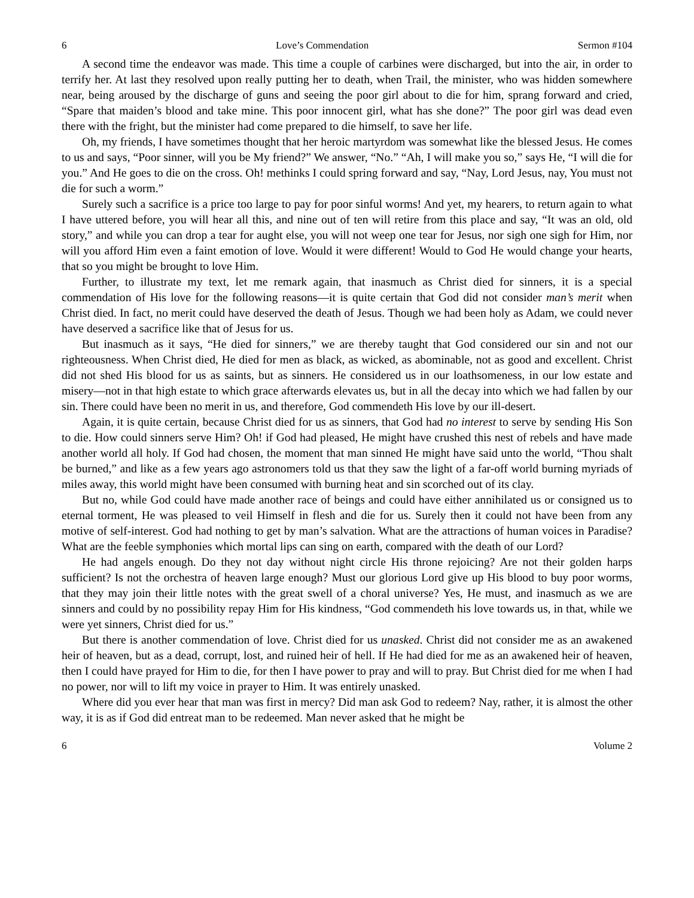6 Love’s Commendation Sermon #104
A second time the endeavor was made. This time a couple of carbines were discharged, but into the air, in order to terrify her. At last they resolved upon really putting her to death, when Trail, the minister, who was hidden somewhere near, being aroused by the discharge of guns and seeing the poor girl about to die for him, sprang forward and cried, “Spare that maiden’s blood and take mine. This poor innocent girl, what has she done?” The poor girl was dead even there with the fright, but the minister had come prepared to die himself, to save her life.
Oh, my friends, I have sometimes thought that her heroic martyrdom was somewhat like the blessed Jesus. He comes to us and says, “Poor sinner, will you be My friend?” We answer, “No.” “Ah, I will make you so,” says He, “I will die for you.” And He goes to die on the cross. Oh! methinks I could spring forward and say, “Nay, Lord Jesus, nay, You must not die for such a worm.”
Surely such a sacrifice is a price too large to pay for poor sinful worms! And yet, my hearers, to return again to what I have uttered before, you will hear all this, and nine out of ten will retire from this place and say, “It was an old, old story,” and while you can drop a tear for aught else, you will not weep one tear for Jesus, nor sigh one sigh for Him, nor will you afford Him even a faint emotion of love. Would it were different! Would to God He would change your hearts, that so you might be brought to love Him.
Further, to illustrate my text, let me remark again, that inasmuch as Christ died for sinners, it is a special commendation of His love for the following reasons—it is quite certain that God did not consider man’s merit when Christ died. In fact, no merit could have deserved the death of Jesus. Though we had been holy as Adam, we could never have deserved a sacrifice like that of Jesus for us.
But inasmuch as it says, “He died for sinners,” we are thereby taught that God considered our sin and not our righteousness. When Christ died, He died for men as black, as wicked, as abominable, not as good and excellent. Christ did not shed His blood for us as saints, but as sinners. He considered us in our loathsomeness, in our low estate and misery—not in that high estate to which grace afterwards elevates us, but in all the decay into which we had fallen by our sin. There could have been no merit in us, and therefore, God commendeth His love by our ill-desert.
Again, it is quite certain, because Christ died for us as sinners, that God had no interest to serve by sending His Son to die. How could sinners serve Him? Oh! if God had pleased, He might have crushed this nest of rebels and have made another world all holy. If God had chosen, the moment that man sinned He might have said unto the world, “Thou shalt be burned,” and like as a few years ago astronomers told us that they saw the light of a far-off world burning myriads of miles away, this world might have been consumed with burning heat and sin scorched out of its clay.
But no, while God could have made another race of beings and could have either annihilated us or consigned us to eternal torment, He was pleased to veil Himself in flesh and die for us. Surely then it could not have been from any motive of self-interest. God had nothing to get by man’s salvation. What are the attractions of human voices in Paradise? What are the feeble symphonies which mortal lips can sing on earth, compared with the death of our Lord?
He had angels enough. Do they not day without night circle His throne rejoicing? Are not their golden harps sufficient? Is not the orchestra of heaven large enough? Must our glorious Lord give up His blood to buy poor worms, that they may join their little notes with the great swell of a choral universe? Yes, He must, and inasmuch as we are sinners and could by no possibility repay Him for His kindness, “God commendeth his love towards us, in that, while we were yet sinners, Christ died for us.”
But there is another commendation of love. Christ died for us unasked. Christ did not consider me as an awakened heir of heaven, but as a dead, corrupt, lost, and ruined heir of hell. If He had died for me as an awakened heir of heaven, then I could have prayed for Him to die, for then I have power to pray and will to pray. But Christ died for me when I had no power, nor will to lift my voice in prayer to Him. It was entirely unasked.
Where did you ever hear that man was first in mercy? Did man ask God to redeem? Nay, rather, it is almost the other way, it is as if God did entreat man to be redeemed. Man never asked that he might be
6 Volume 2